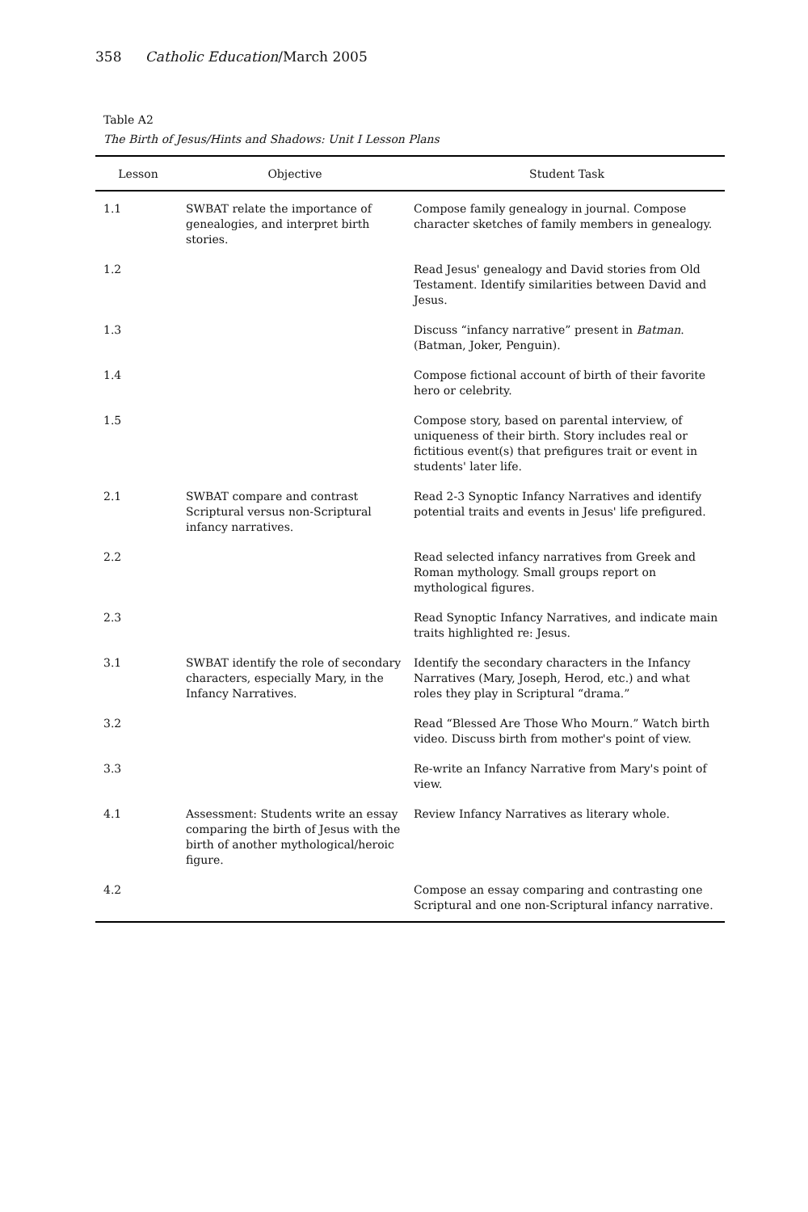358 Catholic Education/March 2005
Table A2
The Birth of Jesus/Hints and Shadows: Unit I Lesson Plans
| Lesson | Objective | Student Task |
| --- | --- | --- |
| 1.1 | SWBAT relate the importance of genealogies, and interpret birth stories. | Compose family genealogy in journal. Compose character sketches of family members in genealogy. |
| 1.2 | | Read Jesus' genealogy and David stories from Old Testament. Identify similarities between David and Jesus. |
| 1.3 | | Discuss “infancy narrative” present in Batman . (Batman, Joker, Penguin). |
| 1.4 | | Compose fictional account of birth of their favorite hero or celebrity. |
| 1.5 | | Compose story, based on parental interview, of uniqueness of their birth. Story includes real or fictitious event(s) that prefigures trait or event in students' later life. |
| 2.1 | SWBAT compare and contrast Scriptural versus non-Scriptural infancy narratives. | Read 2-3 Synoptic Infancy Narratives and identify potential traits and events in Jesus' life prefigured. |
| 2.2 | | Read selected infancy narratives from Greek and Roman mythology. Small groups report on mythological figures. |
| 2.3 | | Read Synoptic Infancy Narratives, and indicate main traits highlighted re: Jesus. |
| 3.1 | SWBAT identify the role of secondary characters, especially Mary, in the Infancy Narratives. | Identify the secondary characters in the Infancy Narratives (Mary, Joseph, Herod, etc.) and what roles they play in Scriptural “drama.” |
| 3.2 | | Read “Blessed Are Those Who Mourn.” Watch birth video. Discuss birth from mother's point of view. |
| 3.3 | | Re-write an Infancy Narrative from Mary's point of view. |
| 4.1 | Assessment: Students write an essay comparing the birth of Jesus with the birth of another mythological/heroic figure. | Review Infancy Narratives as literary whole. |
| 4.2 | | Compose an essay comparing and contrasting one Scriptural and one non-Scriptural infancy narrative. |